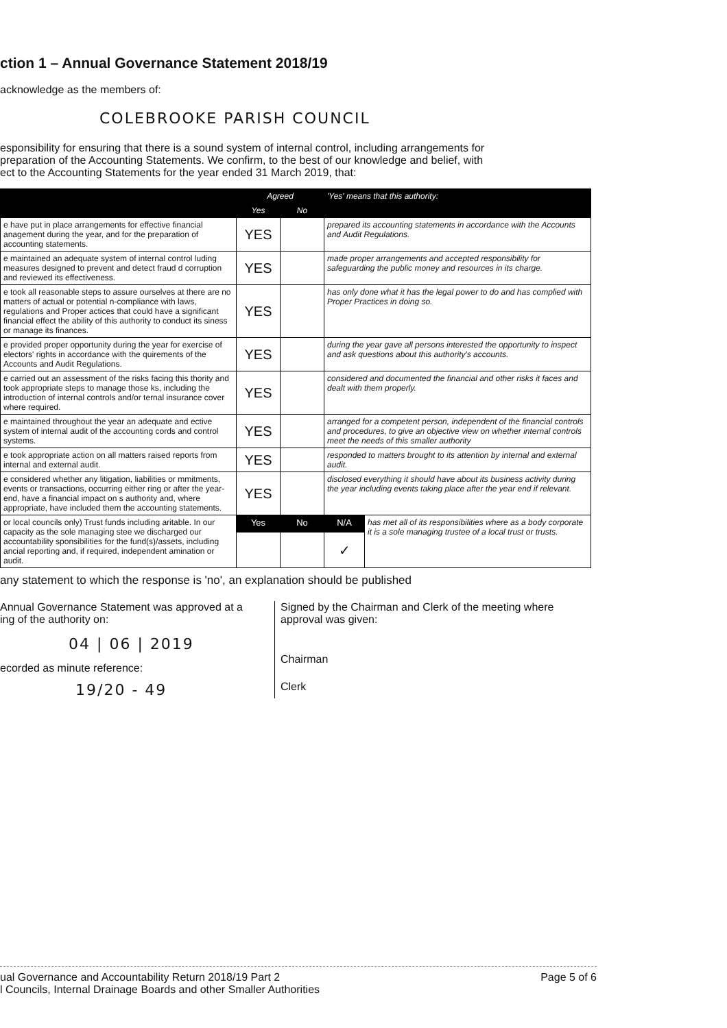ction 1 – Annual Governance Statement 2018/19
acknowledge as the members of:
COLEBROOKE PARISH COUNCIL
esponsibility for ensuring that there is a sound system of internal control, including arrangements for
preparation of the Accounting Statements. We confirm, to the best of our knowledge and belief, with
ect to the Accounting Statements for the year ended 31 March 2019, that:
| | Agreed | | 'Yes' means that this authority: | |
| --- | --- | --- | --- | --- |
| | Yes | No | | |
| e have put in place arrangements for effective financial anagement during the year, and for the preparation of accounting statements. | YES | | prepared its accounting statements in accordance with the Accounts and Audit Regulations. | |
| e maintained an adequate system of internal control luding measures designed to prevent and detect fraud d corruption and reviewed its effectiveness. | YES | | made proper arrangements and accepted responsibility for safeguarding the public money and resources in its charge. | |
| e took all reasonable steps to assure ourselves at there are no matters of actual or potential n-compliance with laws, regulations and Proper actices that could have a significant financial effect the ability of this authority to conduct its siness or manage its finances. | YES | | has only done what it has the legal power to do and has complied with Proper Practices in doing so. | |
| e provided proper opportunity during the year for exercise of electors' rights in accordance with the quirements of the Accounts and Audit Regulations. | YES | | during the year gave all persons interested the opportunity to inspect and ask questions about this authority's accounts. | |
| e carried out an assessment of the risks facing this thority and took appropriate steps to manage those ks, including the introduction of internal controls and/or ternal insurance cover where required. | YES | | considered and documented the financial and other risks it faces and dealt with them properly. | |
| e maintained throughout the year an adequate and ective system of internal audit of the accounting cords and control systems. | YES | | arranged for a competent person, independent of the financial controls and procedures, to give an objective view on whether internal controls meet the needs of this smaller authority | |
| e took appropriate action on all matters raised reports from internal and external audit. | YES | | responded to matters brought to its attention by internal and external audit. | |
| e considered whether any litigation, liabilities or mmitments, events or transactions, occurring either ring or after the year-end, have a financial impact on s authority and, where appropriate, have included them the accounting statements. | YES | | disclosed everything it should have about its business activity during the year including events taking place after the year end if relevant. | |
| or local councils only) Trust funds including aritable. In our capacity as the sole managing stee we discharged our accountability sponsibilities for the fund(s)/assets, including ancial reporting and, if required, independent amination or audit. | Yes | No | N/A | has met all of its responsibilities where as a body corporate it is a sole managing trustee of a local trust or trusts. |
| | | | ✓ | |
any statement to which the response is 'no', an explanation should be published
Annual Governance Statement was approved at a
ing of the authority on:
04 | 06 | 2019
ecorded as minute reference:
19/20 - 49
Signed by the Chairman and Clerk of the meeting where
approval was given:
Chairman
Clerk
ual Governance and Accountability Return 2018/19 Part 2
l Councils, Internal Drainage Boards and other Smaller Authorities Page 5 of 6